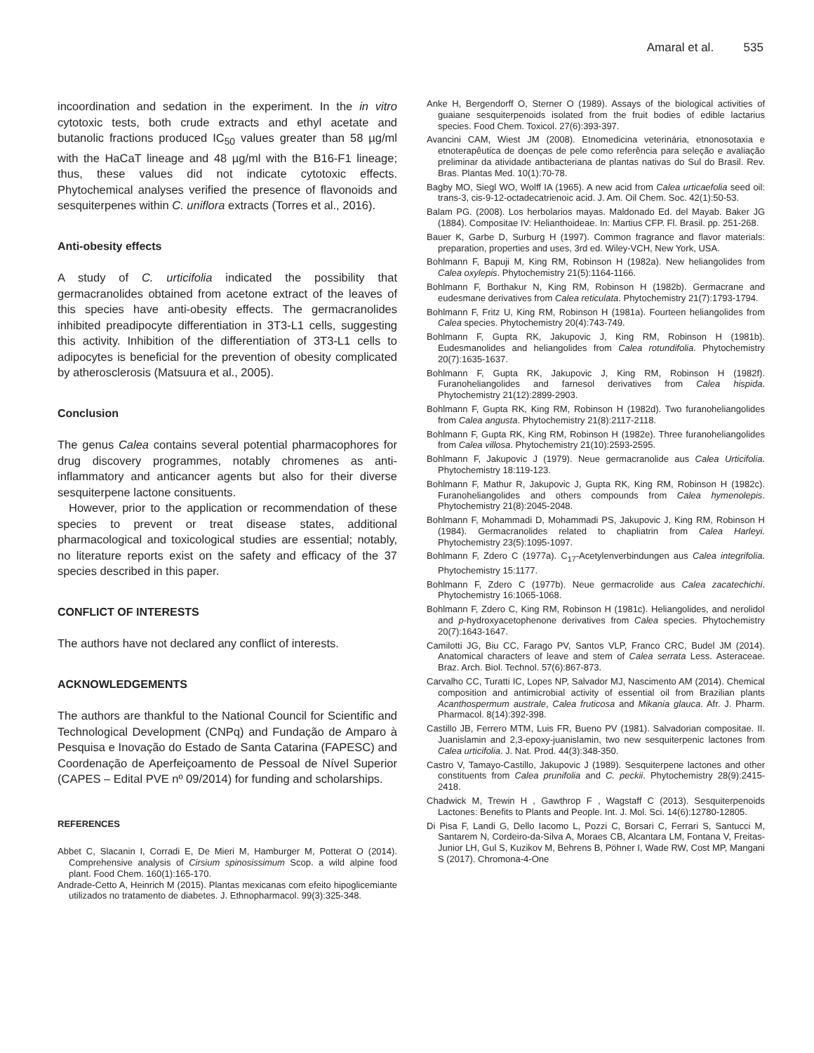Amaral et al. 535
incoordination and sedation in the experiment. In the in vitro cytotoxic tests, both crude extracts and ethyl acetate and butanolic fractions produced IC<sub>50</sub> values greater than 58 µg/ml with the HaCaT lineage and 48 µg/ml with the B16-F1 lineage; thus, these values did not indicate cytotoxic effects. Phytochemical analyses verified the presence of flavonoids and sesquiterpenes within C. uniflora extracts (Torres et al., 2016).
Anti-obesity effects
A study of C. urticifolia indicated the possibility that germacranolides obtained from acetone extract of the leaves of this species have anti-obesity effects. The germacranolides inhibited preadipocyte differentiation in 3T3-L1 cells, suggesting this activity. Inhibition of the differentiation of 3T3-L1 cells to adipocytes is beneficial for the prevention of obesity complicated by atherosclerosis (Matsuura et al., 2005).
Conclusion
The genus Calea contains several potential pharmacophores for drug discovery programmes, notably chromenes as anti-inflammatory and anticancer agents but also for their diverse sesquiterpene lactone consituents.
However, prior to the application or recommendation of these species to prevent or treat disease states, additional pharmacological and toxicological studies are essential; notably, no literature reports exist on the safety and efficacy of the 37 species described in this paper.
CONFLICT OF INTERESTS
The authors have not declared any conflict of interests.
ACKNOWLEDGEMENTS
The authors are thankful to the National Council for Scientific and Technological Development (CNPq) and Fundação de Amparo à Pesquisa e Inovação do Estado de Santa Catarina (FAPESC) and Coordenação de Aperfeiçoamento de Pessoal de Nível Superior (CAPES – Edital PVE nº 09/2014) for funding and scholarships.
REFERENCES
Abbet C, Slacanin I, Corradi E, De Mieri M, Hamburger M, Potterat O (2014). Comprehensive analysis of Cirsium spinosissimum Scop. a wild alpine food plant. Food Chem. 160(1):165-170.
Andrade-Cetto A, Heinrich M (2015). Plantas mexicanas com efeito hipoglicemiante utilizados no tratamento de diabetes. J. Ethnopharmacol. 99(3):325-348.
Anke H, Bergendorff O, Sterner O (1989). Assays of the biological activities of guaiane sesquiterpenoids isolated from the fruit bodies of edible lactarius species. Food Chem. Toxicol. 27(6):393-397.
Avancini CAM, Wiest JM (2008). Etnomedicina veterinária, etnonosotaxia e etnoterapêutica de doenças de pele como referência para seleção e avaliação preliminar da atividade antibacteriana de plantas nativas do Sul do Brasil. Rev. Bras. Plantas Med. 10(1):70-78.
Bagby MO, Siegl WO, Wolff IA (1965). A new acid from Calea urticaefolia seed oil: trans-3, cis-9-12-octadecatrienoic acid. J. Am. Oil Chem. Soc. 42(1):50-53.
Balam PG. (2008). Los herbolarios mayas. Maldonado Ed. del Mayab. Baker JG (1884). Compositae IV: Helianthoideae. In: Martius CFP. Fl. Brasil. pp. 251-268.
Bauer K, Garbe D, Surburg H (1997). Common fragrance and flavor materials: preparation, properties and uses, 3rd ed. Wiley-VCH, New York, USA.
Bohlmann F, Bapuji M, King RM, Robinson H (1982a). New heliangolides from Calea oxylepis. Phytochemistry 21(5):1164-1166.
Bohlmann F, Borthakur N, King RM, Robinson H (1982b). Germacrane and eudesmane derivatives from Calea reticulata. Phytochemistry 21(7):1793-1794.
Bohlmann F, Fritz U, King RM, Robinson H (1981a). Fourteen heliangolides from Calea species. Phytochemistry 20(4):743-749.
Bohlmann F, Gupta RK, Jakupovic J, King RM, Robinson H (1981b). Eudesmanolides and heliangolides from Calea rotundifolia. Phytochemistry 20(7):1635-1637.
Bohlmann F, Gupta RK, Jakupovic J, King RM, Robinson H (1982f). Furanoheliangolides and farnesol derivatives from Calea hispida. Phytochemistry 21(12):2899-2903.
Bohlmann F, Gupta RK, King RM, Robinson H (1982d). Two furanoheliangolides from Calea angusta. Phytochemistry 21(8):2117-2118.
Bohlmann F, Gupta RK, King RM, Robinson H (1982e). Three furanoheliangolides from Calea villosa. Phytochemistry 21(10):2593-2595.
Bohlmann F, Jakupovic J (1979). Neue germacranolide aus Calea Urticifolia. Phytochemistry 18:119-123.
Bohlmann F, Mathur R, Jakupovic J, Gupta RK, King RM, Robinson H (1982c). Furanoheliangolides and others compounds from Calea hymenolepis. Phytochemistry 21(8):2045-2048.
Bohlmann F, Mohammadi D, Mohammadi PS, Jakupovic J, King RM, Robinson H (1984). Germacranolides related to chapliatrin from Calea Harleyi. Phytochemistry 23(5):1095-1097.
Bohlmann F, Zdero C (1977a). C<sub>17</sub>-Acetylenverbindungen aus Calea integrifolia. Phytochemistry 15:1177.
Bohlmann F, Zdero C (1977b). Neue germacrolide aus Calea zacatechichi. Phytochemistry 16:1065-1068.
Bohlmann F, Zdero C, King RM, Robinson H (1981c). Heliangolides, and nerolidol and p-hydroxyacetophenone derivatives from Calea species. Phytochemistry 20(7):1643-1647.
Camilotti JG, Biu CC, Farago PV, Santos VLP, Franco CRC, Budel JM (2014). Anatomical characters of leave and stem of Calea serrata Less. Asteraceae. Braz. Arch. Biol. Technol. 57(6):867-873.
Carvalho CC, Turatti IC, Lopes NP, Salvador MJ, Nascimento AM (2014). Chemical composition and antimicrobial activity of essential oil from Brazilian plants Acanthospermum australe, Calea fruticosa and Mikania glauca. Afr. J. Pharm. Pharmacol. 8(14):392-398.
Castillo JB, Ferrero MTM, Luis FR, Bueno PV (1981). Salvadorian compositae. II. Juanislamin and 2,3-epoxy-juanislamin, two new sesquiterpenic lactones from Calea urticifolia. J. Nat. Prod. 44(3):348-350.
Castro V, Tamayo-Castillo, Jakupovic J (1989). Sesquiterpene lactones and other constituents from Calea prunifolia and C. peckii. Phytochemistry 28(9):2415-2418.
Chadwick M, Trewin H , Gawthrop F , Wagstaff C (2013). Sesquiterpenoids Lactones: Benefits to Plants and People. Int. J. Mol. Sci. 14(6):12780-12805.
Di Pisa F, Landi G, Dello Iacomo L, Pozzi C, Borsari C, Ferrari S, Santucci M, Santarem N, Cordeiro-da-Silva A, Moraes CB, Alcantara LM, Fontana V, Freitas-Junior LH, Gul S, Kuzikov M, Behrens B, Pöhner I, Wade RW, Cost MP, Mangani S (2017). Chromona-4-One